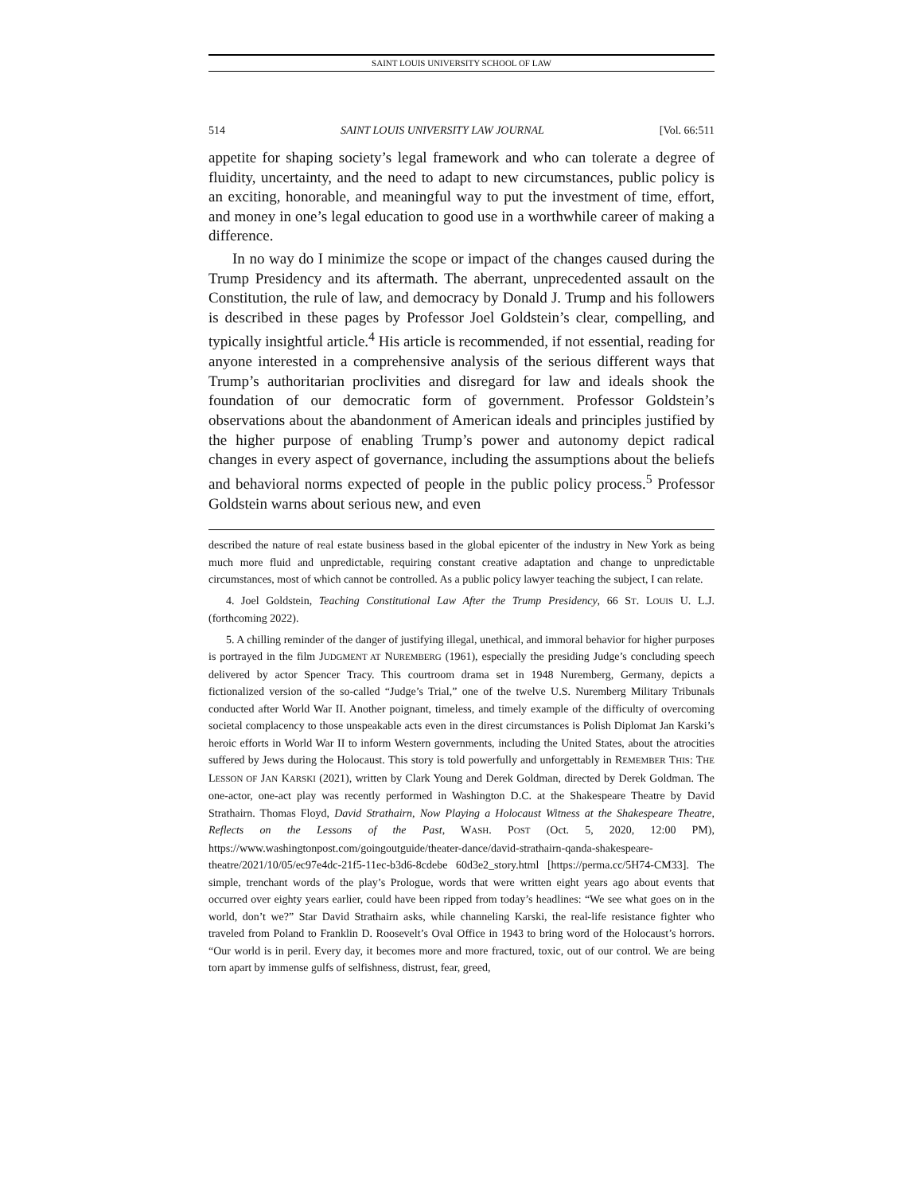SAINT LOUIS UNIVERSITY SCHOOL OF LAW
514 SAINT LOUIS UNIVERSITY LAW JOURNAL [Vol. 66:511
appetite for shaping society’s legal framework and who can tolerate a degree of fluidity, uncertainty, and the need to adapt to new circumstances, public policy is an exciting, honorable, and meaningful way to put the investment of time, effort, and money in one’s legal education to good use in a worthwhile career of making a difference.
In no way do I minimize the scope or impact of the changes caused during the Trump Presidency and its aftermath. The aberrant, unprecedented assault on the Constitution, the rule of law, and democracy by Donald J. Trump and his followers is described in these pages by Professor Joel Goldstein’s clear, compelling, and typically insightful article.<sup>4</sup> His article is recommended, if not essential, reading for anyone interested in a comprehensive analysis of the serious different ways that Trump’s authoritarian proclivities and disregard for law and ideals shook the foundation of our democratic form of government. Professor Goldstein’s observations about the abandonment of American ideals and principles justified by the higher purpose of enabling Trump’s power and autonomy depict radical changes in every aspect of governance, including the assumptions about the beliefs and behavioral norms expected of people in the public policy process.<sup>5</sup> Professor Goldstein warns about serious new, and even
described the nature of real estate business based in the global epicenter of the industry in New York as being much more fluid and unpredictable, requiring constant creative adaptation and change to unpredictable circumstances, most of which cannot be controlled. As a public policy lawyer teaching the subject, I can relate.
4. Joel Goldstein, Teaching Constitutional Law After the Trump Presidency, 66 ST. LOUIS U. L.J. (forthcoming 2022).
5. A chilling reminder of the danger of justifying illegal, unethical, and immoral behavior for higher purposes is portrayed in the film JUDGMENT AT NUREMBERG (1961), especially the presiding Judge’s concluding speech delivered by actor Spencer Tracy. This courtroom drama set in 1948 Nuremberg, Germany, depicts a fictionalized version of the so-called “Judge’s Trial,” one of the twelve U.S. Nuremberg Military Tribunals conducted after World War II. Another poignant, timeless, and timely example of the difficulty of overcoming societal complacency to those unspeakable acts even in the direst circumstances is Polish Diplomat Jan Karski’s heroic efforts in World War II to inform Western governments, including the United States, about the atrocities suffered by Jews during the Holocaust. This story is told powerfully and unforgettably in REMEMBER THIS: THE LESSON OF JAN KARSKI (2021), written by Clark Young and Derek Goldman, directed by Derek Goldman. The one-actor, one-act play was recently performed in Washington D.C. at the Shakespeare Theatre by David Strathairn. Thomas Floyd, David Strathairn, Now Playing a Holocaust Witness at the Shakespeare Theatre, Reflects on the Lessons of the Past, WASH. POST (Oct. 5, 2020, 12:00 PM), https://www.washingtonpost.com/goingoutguide/theater-dance/david-strathairn-qanda-shakespeare-theatre/2021/10/05/ec97e4dc-21f5-11ec-b3d6-8cdebe 60d3e2_story.html [https://perma.cc/5H74-CM33]. The simple, trenchant words of the play’s Prologue, words that were written eight years ago about events that occurred over eighty years earlier, could have been ripped from today’s headlines: “We see what goes on in the world, don’t we?” Star David Strathairn asks, while channeling Karski, the real-life resistance fighter who traveled from Poland to Franklin D. Roosevelt’s Oval Office in 1943 to bring word of the Holocaust’s horrors. “Our world is in peril. Every day, it becomes more and more fractured, toxic, out of our control. We are being torn apart by immense gulfs of selfishness, distrust, fear, greed,